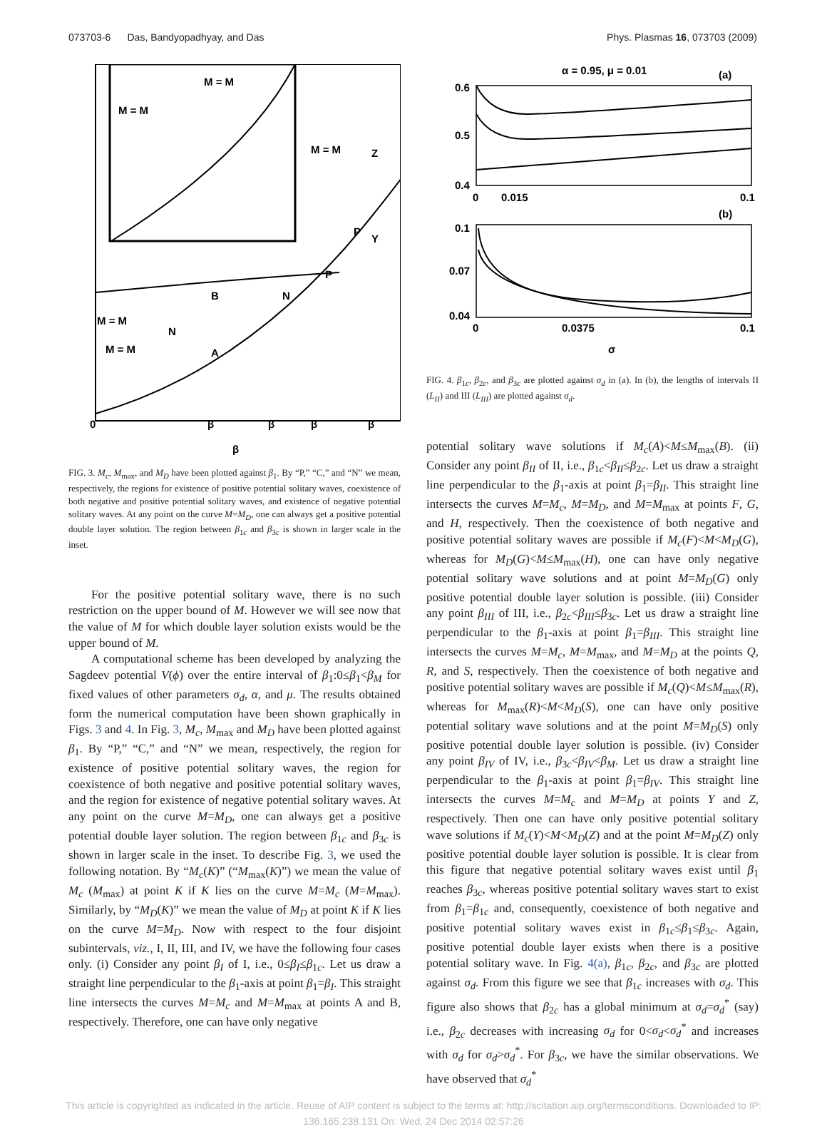073703-6 Das, Bandyopadhyay, and Das Phys. Plasmas 16, 073703 (2009)
M = M
M = M
M = M
M = M
M = M
0
β
β
β
β
β
B
A
N
N
P
P
Z
Y
FIG. 3. M<sub>c</sub>, M<sub>max</sub>, and M<sub>D</sub> have been plotted against β<sub>1</sub>. By “P,” “C,” and “N” we mean, respectively, the regions for existence of positive potential solitary waves, coexistence of both negative and positive potential solitary waves, and existence of negative potential solitary waves. At any point on the curve M=M<sub>D</sub>, one can always get a positive potential double layer solution. The region between β<sub>1c</sub> and β<sub>3c</sub> is shown in larger scale in the inset.
For the positive potential solitary wave, there is no such restriction on the upper bound of M. However we will see now that the value of M for which double layer solution exists would be the upper bound of M.
A computational scheme has been developed by analyzing the Sagdeev potential V(ϕ) over the entire interval of β<sub>1</sub>:0≤β<sub>1</sub><β<sub>M</sub> for fixed values of other parameters σ<sub>d</sub>, α, and μ. The results obtained form the numerical computation have been shown graphically in Figs. 3 and 4. In Fig. 3, M<sub>c</sub>, M<sub>max</sub> and M<sub>D</sub> have been plotted against β<sub>1</sub>. By “P,” “C,” and “N” we mean, respectively, the region for existence of positive potential solitary waves, the region for coexistence of both negative and positive potential solitary waves, and the region for existence of negative potential solitary waves. At any point on the curve M=M<sub>D</sub>, one can always get a positive potential double layer solution. The region between β<sub>1c</sub> and β<sub>3c</sub> is shown in larger scale in the inset. To describe Fig. 3, we used the following notation. By “M<sub>c</sub>(K)” (“M<sub>max</sub>(K)”) we mean the value of M<sub>c</sub> (M<sub>max</sub>) at point K if K lies on the curve M=M<sub>c</sub> (M=M<sub>max</sub>). Similarly, by “M<sub>D</sub>(K)” we mean the value of M<sub>D</sub> at point K if K lies on the curve M=M<sub>D</sub>. Now with respect to the four disjoint subintervals, viz., I, II, III, and IV, we have the following four cases only. (i) Consider any point β<sub>I</sub> of I, i.e., 0≤β<sub>I</sub>≤β<sub>1c</sub>. Let us draw a straight line perpendicular to the β<sub>1</sub>-axis at point β<sub>1</sub>=β<sub>I</sub>. This straight line intersects the curves M=M<sub>c</sub> and M=M<sub>max</sub> at points A and B, respectively. Therefore, one can have only negative
α = 0.95, μ = 0.01
(a)
0.6
0.5
0.4
0
0.015
0.1
(b)
0.1
0.07
0.04
0
0.0375
0.1
σ
FIG. 4. β<sub>1c</sub>, β<sub>2c</sub>, and β<sub>3c</sub> are plotted against σ<sub>d</sub> in (a). In (b), the lengths of intervals II (L<sub>II</sub>) and III (L<sub>III</sub>) are plotted against σ<sub>d</sub>.
potential solitary wave solutions if M<sub>c</sub>(A)<M≤M<sub>max</sub>(B). (ii) Consider any point β<sub>II</sub> of II, i.e., β<sub>1c</sub><β<sub>II</sub>≤β<sub>2c</sub>. Let us draw a straight line perpendicular to the β<sub>1</sub>-axis at point β<sub>1</sub>=β<sub>II</sub>. This straight line intersects the curves M=M<sub>c</sub>, M=M<sub>D</sub>, and M=M<sub>max</sub> at points F, G, and H, respectively. Then the coexistence of both negative and positive potential solitary waves are possible if M<sub>c</sub>(F)<M<M<sub>D</sub>(G), whereas for M<sub>D</sub>(G)<M≤M<sub>max</sub>(H), one can have only negative potential solitary wave solutions and at point M=M<sub>D</sub>(G) only positive potential double layer solution is possible. (iii) Consider any point β<sub>III</sub> of III, i.e., β<sub>2c</sub><β<sub>III</sub>≤β<sub>3c</sub>. Let us draw a straight line perpendicular to the β<sub>1</sub>-axis at point β<sub>1</sub>=β<sub>III</sub>. This straight line intersects the curves M=M<sub>c</sub>, M=M<sub>max</sub>, and M=M<sub>D</sub> at the points Q, R, and S, respectively. Then the coexistence of both negative and positive potential solitary waves are possible if M<sub>c</sub>(Q)<M≤M<sub>max</sub>(R), whereas for M<sub>max</sub>(R)<M<M<sub>D</sub>(S), one can have only positive potential solitary wave solutions and at the point M=M<sub>D</sub>(S) only positive potential double layer solution is possible. (iv) Consider any point β<sub>IV</sub> of IV, i.e., β<sub>3c</sub><β<sub>IV</sub><β<sub>M</sub>. Let us draw a straight line perpendicular to the β<sub>1</sub>-axis at point β<sub>1</sub>=β<sub>IV</sub>. This straight line intersects the curves M=M<sub>c</sub> and M=M<sub>D</sub> at points Y and Z, respectively. Then one can have only positive potential solitary wave solutions if M<sub>c</sub>(Y)<M<M<sub>D</sub>(Z) and at the point M=M<sub>D</sub>(Z) only positive potential double layer solution is possible. It is clear from this figure that negative potential solitary waves exist until β<sub>1</sub> reaches β<sub>3c</sub>, whereas positive potential solitary waves start to exist from β<sub>1</sub>=β<sub>1c</sub> and, consequently, coexistence of both negative and positive potential solitary waves exist in β<sub>1c</sub>≤β<sub>1</sub>≤β<sub>3c</sub>. Again, positive potential double layer exists when there is a positive potential solitary wave. In Fig. 4(a), β<sub>1c</sub>, β<sub>2c</sub>, and β<sub>3c</sub> are plotted against σ<sub>d</sub>. From this figure we see that β<sub>1c</sub> increases with σ<sub>d</sub>. This figure also shows that β<sub>2c</sub> has a global minimum at σ<sub>d</sub>=σ<sub>d</sub><sup>*</sup> (say) i.e., β<sub>2c</sub> decreases with increasing σ<sub>d</sub> for 0<σ<sub>d</sub><σ<sub>d</sub><sup>*</sup> and increases with σ<sub>d</sub> for σ<sub>d</sub>>σ<sub>d</sub><sup>*</sup>. For β<sub>3c</sub>, we have the similar observations. We have observed that σ<sub>d</sub><sup>*</sup>
This article is copyrighted as indicated in the article. Reuse of AIP content is subject to the terms at: http://scitation.aip.org/termsconditions. Downloaded to IP:
136.165.238.131 On: Wed, 24 Dec 2014 02:57:26